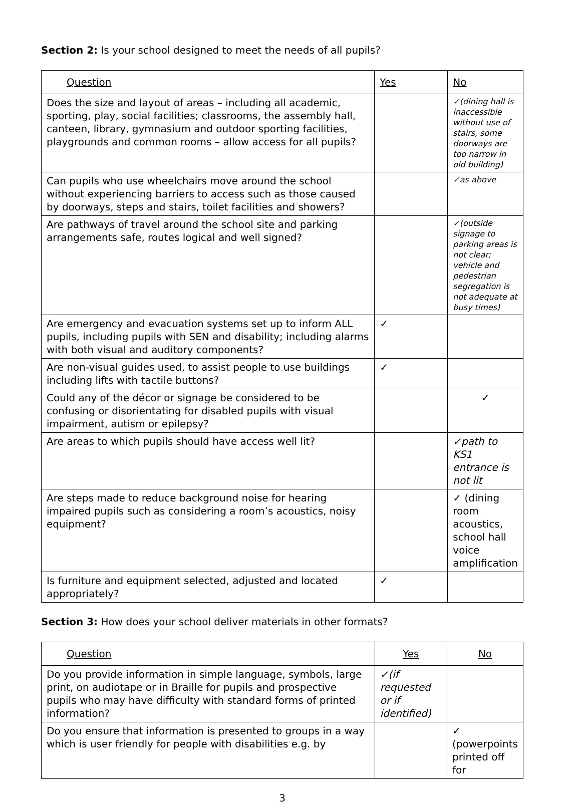Section 2: Is your school designed to meet the needs of all pupils?
| Question | Yes | No |
| --- | --- | --- |
| Does the size and layout of areas – including all academic, sporting, play, social facilities; classrooms, the assembly hall, canteen, library, gymnasium and outdoor sporting facilities, playgrounds and common rooms – allow access for all pupils? | | ✓(dining hall is inaccessible without use of stairs, some doorways are too narrow in old building) |
| Can pupils who use wheelchairs move around the school without experiencing barriers to access such as those caused by doorways, steps and stairs, toilet facilities and showers? | | ✓as above |
| Are pathways of travel around the school site and parking arrangements safe, routes logical and well signed? | | ✓(outside signage to parking areas is not clear; vehicle and pedestrian segregation is not adequate at busy times) |
| Are emergency and evacuation systems set up to inform ALL pupils, including pupils with SEN and disability; including alarms with both visual and auditory components? | ✓ | |
| Are non-visual guides used, to assist people to use buildings including lifts with tactile buttons? | ✓ | |
| Could any of the décor or signage be considered to be confusing or disorientating for disabled pupils with visual impairment, autism or epilepsy? | | ✓ |
| Are areas to which pupils should have access well lit? | | ✓path to KS1 entrance is not lit |
| Are steps made to reduce background noise for hearing impaired pupils such as considering a room’s acoustics, noisy equipment? | | ✓ (dining room acoustics, school hall voice amplification |
| Is furniture and equipment selected, adjusted and located appropriately? | ✓ | |
Section 3: How does your school deliver materials in other formats?
| Question | Yes | No |
| --- | --- | --- |
| Do you provide information in simple language, symbols, large print, on audiotape or in Braille for pupils and prospective pupils who may have difficulty with standard forms of printed information? | ✓(if requested or if identified) | |
| Do you ensure that information is presented to groups in a way which is user friendly for people with disabilities e.g. by | | ✓ (powerpoints printed off for |
3